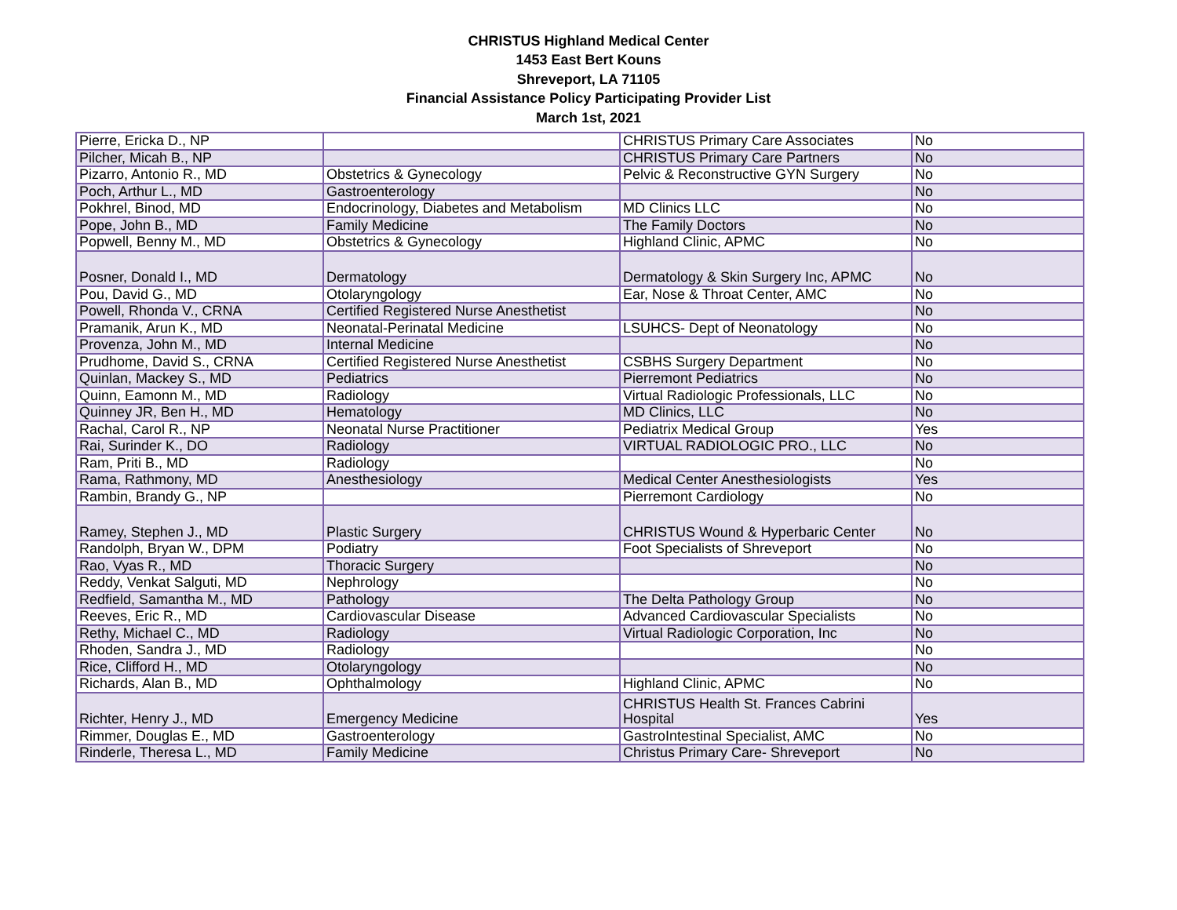CHRISTUS Highland Medical Center
1453 East Bert Kouns
Shreveport, LA 71105
Financial Assistance Policy Participating Provider List
March 1st, 2021
| Pierre, Ericka D., NP | | CHRISTUS Primary Care Associates | No |
| Pilcher, Micah B., NP | | CHRISTUS Primary Care Partners | No |
| Pizarro, Antonio R., MD | Obstetrics & Gynecology | Pelvic & Reconstructive GYN Surgery | No |
| Poch, Arthur L., MD | Gastroenterology | | No |
| Pokhrel, Binod, MD | Endocrinology, Diabetes and Metabolism | MD Clinics LLC | No |
| Pope, John B., MD | Family Medicine | The Family Doctors | No |
| Popwell, Benny M., MD | Obstetrics & Gynecology | Highland Clinic, APMC | No |
| Posner, Donald I., MD | Dermatology | Dermatology & Skin Surgery Inc, APMC | No |
| Pou, David G., MD | Otolaryngology | Ear, Nose & Throat Center, AMC | No |
| Powell, Rhonda V., CRNA | Certified Registered Nurse Anesthetist | | No |
| Pramanik, Arun K., MD | Neonatal-Perinatal Medicine | LSUHCS- Dept of Neonatology | No |
| Provenza, John M., MD | Internal Medicine | | No |
| Prudhome, David S., CRNA | Certified Registered Nurse Anesthetist | CSBHS Surgery Department | No |
| Quinlan, Mackey S., MD | Pediatrics | Pierremont Pediatrics | No |
| Quinn, Eamonn M., MD | Radiology | Virtual Radiologic Professionals, LLC | No |
| Quinney JR, Ben H., MD | Hematology | MD Clinics, LLC | No |
| Rachal, Carol R., NP | Neonatal Nurse Practitioner | Pediatrix Medical Group | Yes |
| Rai, Surinder K., DO | Radiology | VIRTUAL RADIOLOGIC PRO., LLC | No |
| Ram, Priti B., MD | Radiology | | No |
| Rama, Rathmony, MD | Anesthesiology | Medical Center Anesthesiologists | Yes |
| Rambin, Brandy G., NP | | Pierremont Cardiology | No |
| Ramey, Stephen J., MD | Plastic Surgery | CHRISTUS Wound & Hyperbaric Center | No |
| Randolph, Bryan W., DPM | Podiatry | Foot Specialists of Shreveport | No |
| Rao, Vyas R., MD | Thoracic Surgery | | No |
| Reddy, Venkat Salguti, MD | Nephrology | | No |
| Redfield, Samantha M., MD | Pathology | The Delta Pathology Group | No |
| Reeves, Eric R., MD | Cardiovascular Disease | Advanced Cardiovascular Specialists | No |
| Rethy, Michael C., MD | Radiology | Virtual Radiologic Corporation, Inc | No |
| Rhoden, Sandra J., MD | Radiology | | No |
| Rice, Clifford H., MD | Otolaryngology | | No |
| Richards, Alan B., MD | Ophthalmology | Highland Clinic, APMC | No |
| Richter, Henry J., MD | Emergency Medicine | CHRISTUS Health St. Frances Cabrini Hospital | Yes |
| Rimmer, Douglas E., MD | Gastroenterology | GastroIntestinal Specialist, AMC | No |
| Rinderle, Theresa L., MD | Family Medicine | Christus Primary Care- Shreveport | No |